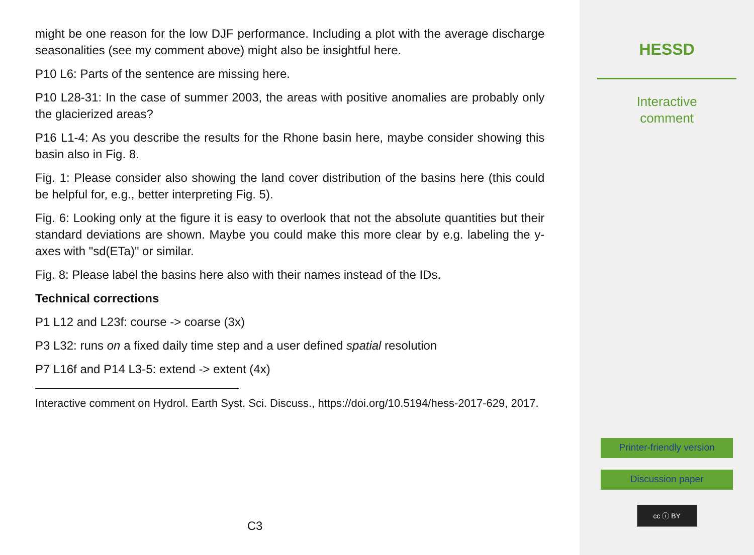might be one reason for the low DJF performance. Including a plot with the average discharge seasonalities (see my comment above) might also be insightful here.
P10 L6: Parts of the sentence are missing here.
P10 L28-31: In the case of summer 2003, the areas with positive anomalies are probably only the glacierized areas?
P16 L1-4: As you describe the results for the Rhone basin here, maybe consider showing this basin also in Fig. 8.
Fig. 1: Please consider also showing the land cover distribution of the basins here (this could be helpful for, e.g., better interpreting Fig. 5).
Fig. 6: Looking only at the figure it is easy to overlook that not the absolute quantities but their standard deviations are shown. Maybe you could make this more clear by e.g. labeling the y-axes with "sd(ETa)" or similar.
Fig. 8: Please label the basins here also with their names instead of the IDs.
Technical corrections
P1 L12 and L23f: course -> coarse (3x)
P3 L32: runs on a fixed daily time step and a user defined spatial resolution
P7 L16f and P14 L3-5: extend -> extent (4x)
Interactive comment on Hydrol. Earth Syst. Sci. Discuss., https://doi.org/10.5194/hess-2017-629, 2017.
C3
HESSD
Interactive
comment
Printer-friendly version
Discussion paper
cc ⓘ BY